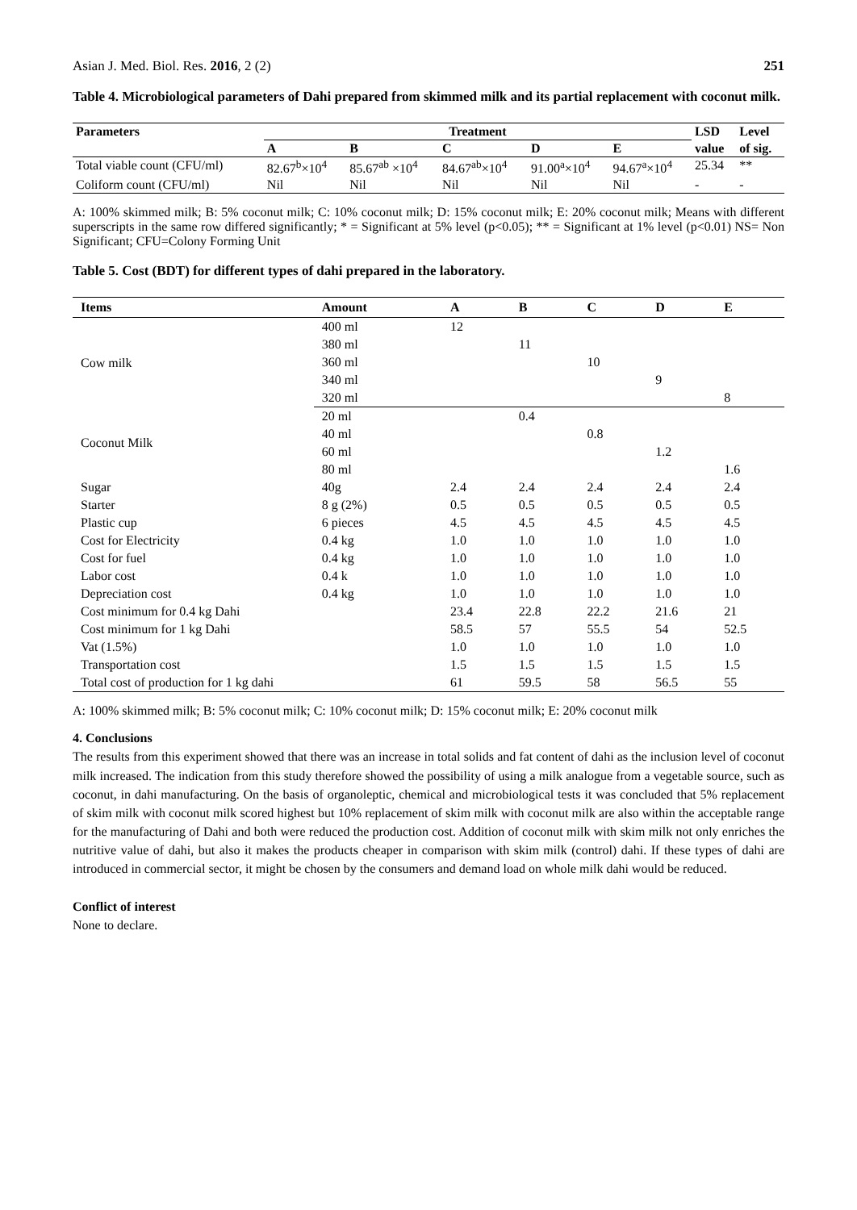Asian J. Med. Biol. Res. 2016, 2 (2) 251
Table 4. Microbiological parameters of Dahi prepared from skimmed milk and its partial replacement with coconut milk.
| Parameters | Treatment | | | | | LSD | Level |
| --- | --- | --- | --- | --- | --- | --- | --- |
| | A | B | C | D | E | value | of sig. |
| Total viable count (CFU/ml) | 82.67<sup>b</sup>×10<sup>4</sup> | 85.67<sup>ab</sup> ×10<sup>4</sup> | 84.67<sup>ab</sup>×10<sup>4</sup> | 91.00<sup>a</sup>×10<sup>4</sup> | 94.67<sup>a</sup>×10<sup>4</sup> | 25.34 | ** |
| Coliform count (CFU/ml) | Nil | Nil | Nil | Nil | Nil | - | - |
A: 100% skimmed milk; B: 5% coconut milk; C: 10% coconut milk; D: 15% coconut milk; E: 20% coconut milk; Means with different superscripts in the same row differed significantly; * = Significant at 5% level (p<0.05); ** = Significant at 1% level (p<0.01) NS= Non Significant; CFU=Colony Forming Unit
Table 5. Cost (BDT) for different types of dahi prepared in the laboratory.
| Items | Amount | A | B | C | D | E |
| --- | --- | --- | --- | --- | --- | --- |
| Cow milk | 400 ml | 12 | | | | |
| | 380 ml | | 11 | | | |
| | 360 ml | | | 10 | | |
| | 340 ml | | | | 9 | |
| | 320 ml | | | | | 8 |
| Coconut Milk | 20 ml | | 0.4 | | | |
| | 40 ml | | | 0.8 | | |
| | 60 ml | | | | 1.2 | |
| | 80 ml | | | | | 1.6 |
| Sugar | 40g | 2.4 | 2.4 | 2.4 | 2.4 | 2.4 |
| Starter | 8 g (2%) | 0.5 | 0.5 | 0.5 | 0.5 | 0.5 |
| Plastic cup | 6 pieces | 4.5 | 4.5 | 4.5 | 4.5 | 4.5 |
| Cost for Electricity | 0.4 kg | 1.0 | 1.0 | 1.0 | 1.0 | 1.0 |
| Cost for fuel | 0.4 kg | 1.0 | 1.0 | 1.0 | 1.0 | 1.0 |
| Labor cost | 0.4 k | 1.0 | 1.0 | 1.0 | 1.0 | 1.0 |
| Depreciation cost | 0.4 kg | 1.0 | 1.0 | 1.0 | 1.0 | 1.0 |
| Cost minimum for 0.4 kg Dahi | | 23.4 | 22.8 | 22.2 | 21.6 | 21 |
| Cost minimum for 1 kg Dahi | | 58.5 | 57 | 55.5 | 54 | 52.5 |
| Vat (1.5%) | | 1.0 | 1.0 | 1.0 | 1.0 | 1.0 |
| Transportation cost | | 1.5 | 1.5 | 1.5 | 1.5 | 1.5 |
| Total cost of production for 1 kg dahi | | 61 | 59.5 | 58 | 56.5 | 55 |
A: 100% skimmed milk; B: 5% coconut milk; C: 10% coconut milk; D: 15% coconut milk; E: 20% coconut milk
4. Conclusions
The results from this experiment showed that there was an increase in total solids and fat content of dahi as the inclusion level of coconut milk increased. The indication from this study therefore showed the possibility of using a milk analogue from a vegetable source, such as coconut, in dahi manufacturing. On the basis of organoleptic, chemical and microbiological tests it was concluded that 5% replacement of skim milk with coconut milk scored highest but 10% replacement of skim milk with coconut milk are also within the acceptable range for the manufacturing of Dahi and both were reduced the production cost. Addition of coconut milk with skim milk not only enriches the nutritive value of dahi, but also it makes the products cheaper in comparison with skim milk (control) dahi. If these types of dahi are introduced in commercial sector, it might be chosen by the consumers and demand load on whole milk dahi would be reduced.
Conflict of interest
None to declare.